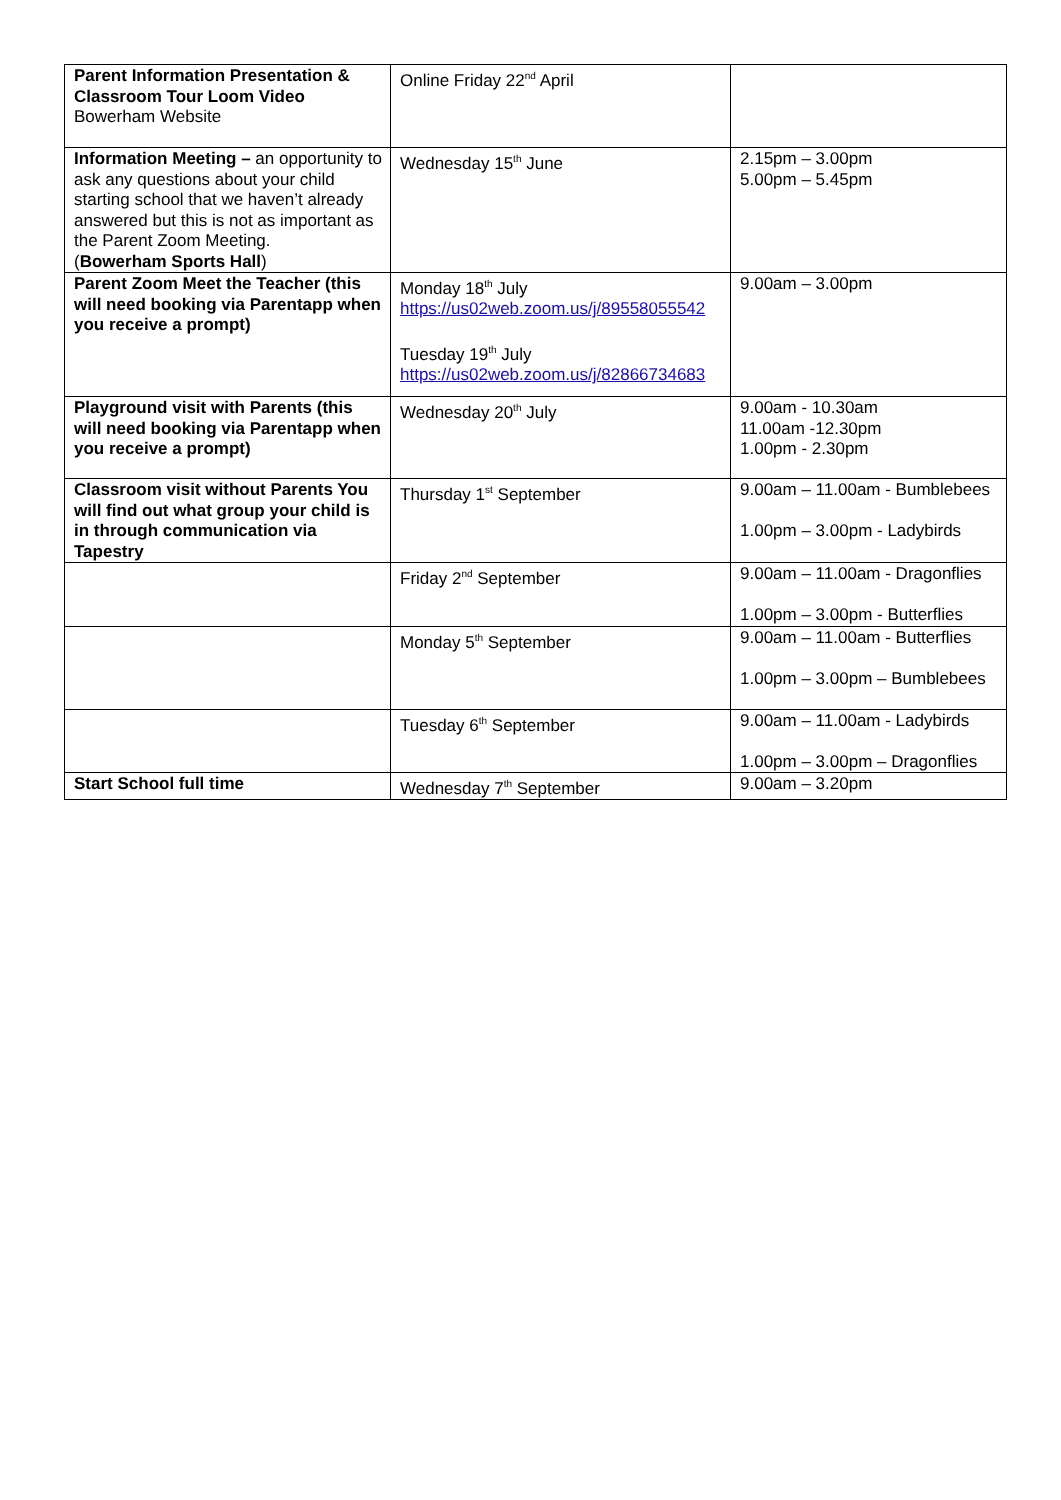| Parent Information Presentation & Classroom Tour Loom Video Bowerham Website | Online Friday 22<sup>nd</sup> April | |
| Information Meeting – an opportunity to ask any questions about your child starting school that we haven’t already answered but this is not as important as the Parent Zoom Meeting. ( Bowerham Sports Hall ) | Wednesday 15<sup>th</sup> June | 2.15pm – 3.00pm 5.00pm – 5.45pm |
| Parent Zoom Meet the Teacher (this will need booking via Parentapp when you receive a prompt) | Monday 18<sup>th</sup> July https://us02web.zoom.us/j/89558055542 Tuesday 19<sup>th</sup> July https://us02web.zoom.us/j/82866734683 | 9.00am – 3.00pm |
| Playground visit with Parents (this will need booking via Parentapp when you receive a prompt) | Wednesday 20<sup>th</sup> July | 9.00am - 10.30am 11.00am -12.30pm 1.00pm - 2.30pm |
| Classroom visit without Parents You will find out what group your child is in through communication via Tapestry | Thursday 1<sup>st</sup> September | 9.00am – 11.00am - Bumblebees 1.00pm – 3.00pm - Ladybirds |
| | Friday 2<sup>nd</sup> September | 9.00am – 11.00am - Dragonflies 1.00pm – 3.00pm - Butterflies |
| | Monday 5<sup>th</sup> September | 9.00am – 11.00am - Butterflies 1.00pm – 3.00pm – Bumblebees |
| | Tuesday 6<sup>th</sup> September | 9.00am – 11.00am - Ladybirds 1.00pm – 3.00pm – Dragonflies |
| Start School full time | Wednesday 7<sup>th</sup> September | 9.00am – 3.20pm |